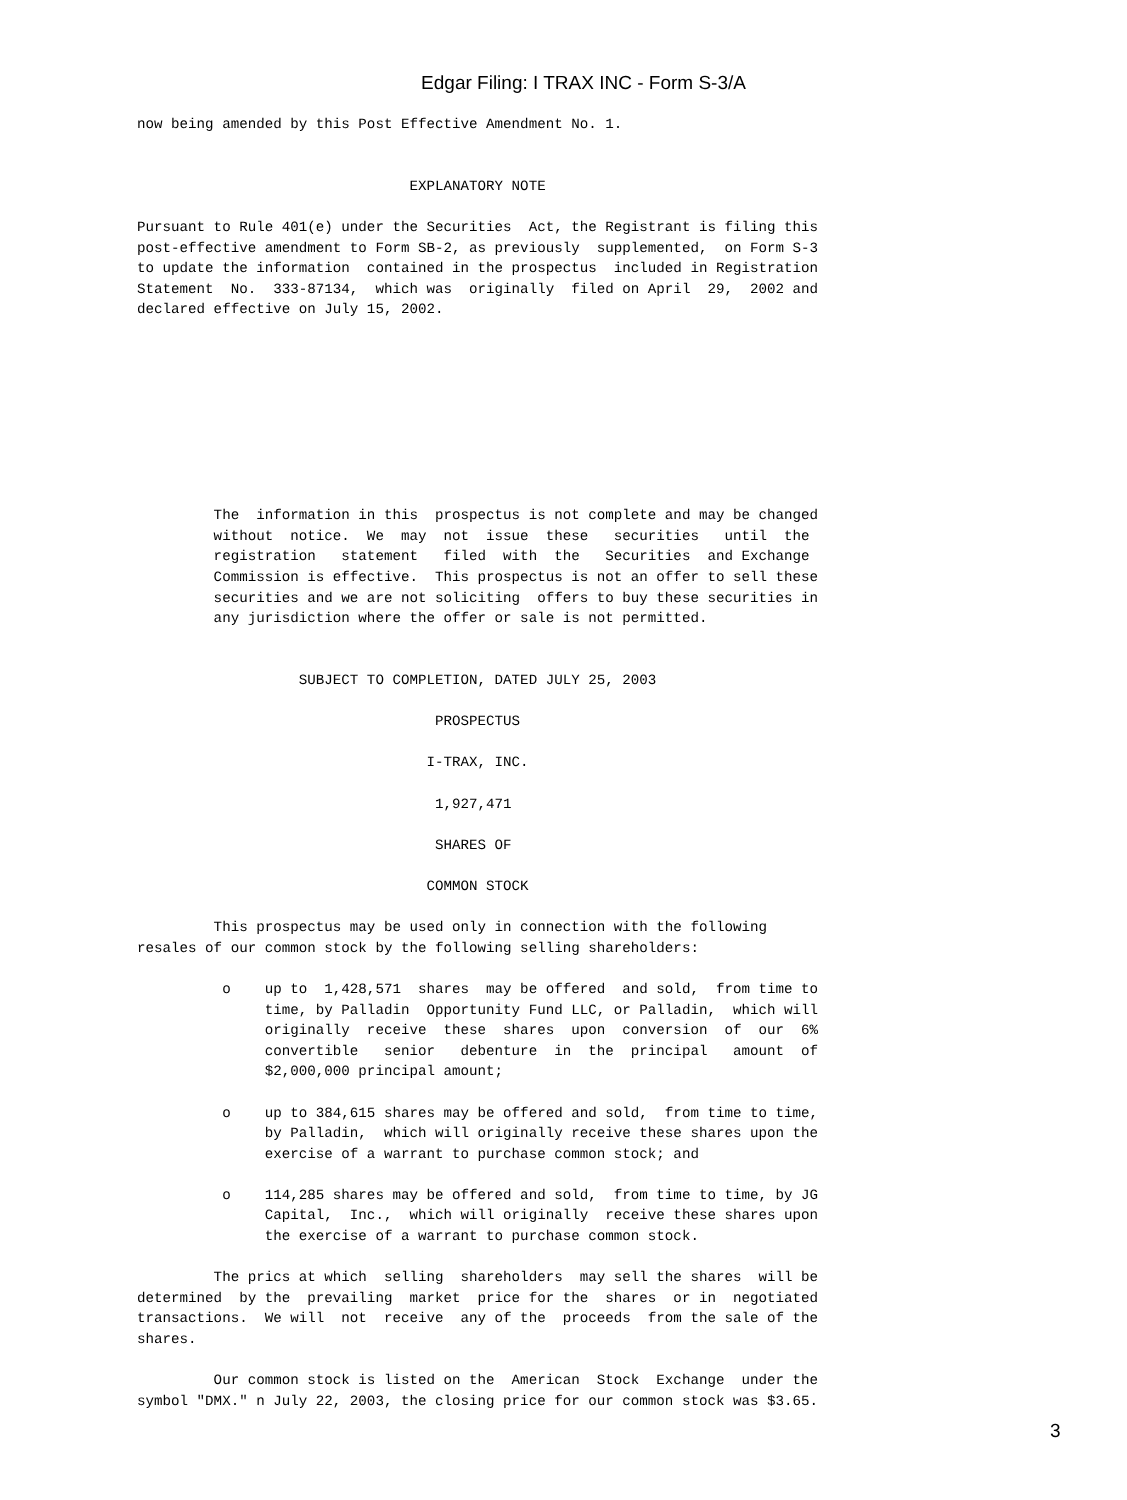Edgar Filing: I TRAX INC - Form S-3/A
now being amended by this Post Effective Amendment No. 1.


                                EXPLANATORY NOTE

Pursuant to Rule 401(e) under the Securities  Act, the Registrant is filing this
post-effective amendment to Form SB-2, as previously  supplemented,  on Form S-3
to update the information  contained in the prospectus  included in Registration
Statement  No.  333-87134,  which was  originally  filed on April  29,  2002 and
declared effective on July 15, 2002.









         The  information in this  prospectus is not complete and may be changed
         without  notice.  We  may  not  issue  these   securities   until  the
         registration   statement   filed  with  the   Securities  and Exchange
         Commission is effective.  This prospectus is not an offer to sell these
         securities and we are not soliciting  offers to buy these securities in
         any jurisdiction where the offer or sale is not permitted.


                   SUBJECT TO COMPLETION, DATED JULY 25, 2003

                                   PROSPECTUS

                                  I-TRAX, INC.

                                   1,927,471

                                   SHARES OF

                                  COMMON STOCK

         This prospectus may be used only in connection with the following
resales of our common stock by the following selling shareholders:

          o    up to  1,428,571  shares  may be offered  and sold,  from time to
               time, by Palladin  Opportunity Fund LLC, or Palladin,  which will
               originally  receive  these  shares  upon  conversion  of  our  6%
               convertible   senior   debenture  in  the  principal   amount  of
               $2,000,000 principal amount;

          o    up to 384,615 shares may be offered and sold,  from time to time,
               by Palladin,  which will originally receive these shares upon the
               exercise of a warrant to purchase common stock; and

          o    114,285 shares may be offered and sold,  from time to time, by JG
               Capital,  Inc.,  which will originally  receive these shares upon
               the exercise of a warrant to purchase common stock.

         The prics at which  selling  shareholders  may sell the shares  will be
determined  by the  prevailing  market  price for the  shares  or in  negotiated
transactions.  We will  not  receive  any of the  proceeds  from the sale of the
shares.

         Our common stock is listed on the  American  Stock  Exchange  under the
symbol "DMX." n July 22, 2003, the closing price for our common stock was $3.65.
3